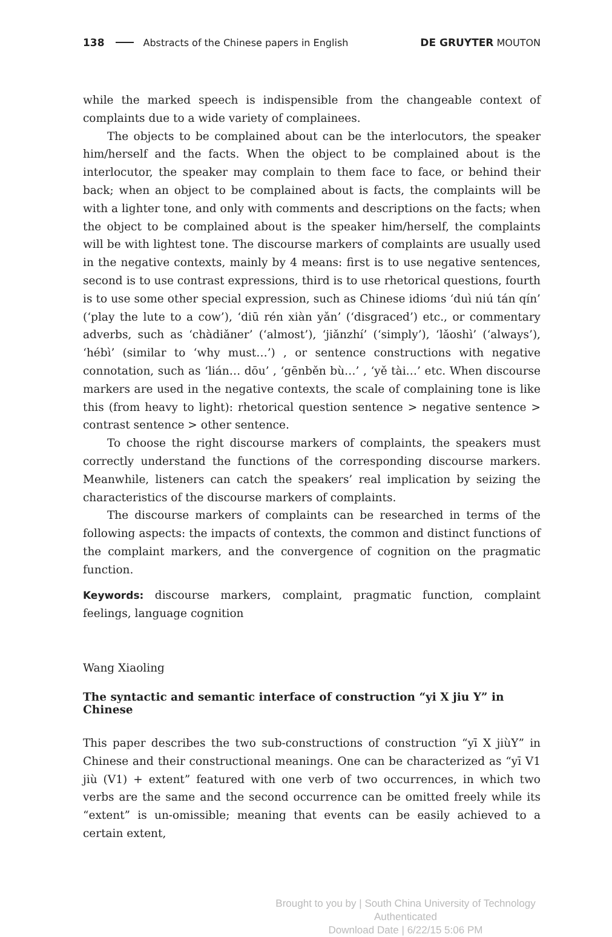138 Abstracts of the Chinese papers in English DE GRUYTER MOUTON
while the marked speech is indispensible from the changeable context of complaints due to a wide variety of complainees.
The objects to be complained about can be the interlocutors, the speaker him/herself and the facts. When the object to be complained about is the interlocutor, the speaker may complain to them face to face, or behind their back; when an object to be complained about is facts, the complaints will be with a lighter tone, and only with comments and descriptions on the facts; when the object to be complained about is the speaker him/herself, the complaints will be with lightest tone. The discourse markers of complaints are usually used in the negative contexts, mainly by 4 means: first is to use negative sentences, second is to use contrast expressions, third is to use rhetorical questions, fourth is to use some other special expression, such as Chinese idioms ‘duì niú tán qín’ (‘play the lute to a cow’), ‘diū rén xiàn yǎn’ (‘disgraced’) etc., or commentary adverbs, such as ‘chàdiǎner’ (‘almost’), ‘jiǎnzhí’ (‘simply’), ‘lǎoshì’ (‘always’), ‘hébì’ (similar to ‘why must…’) , or sentence constructions with negative connotation, such as ‘lián… dōu’ , ‘gēnběn bù…’ , ‘yě tài…’ etc. When discourse markers are used in the negative contexts, the scale of complaining tone is like this (from heavy to light): rhetorical question sentence > negative sentence > contrast sentence > other sentence.
To choose the right discourse markers of complaints, the speakers must correctly understand the functions of the corresponding discourse markers. Meanwhile, listeners can catch the speakers’ real implication by seizing the characteristics of the discourse markers of complaints.
The discourse markers of complaints can be researched in terms of the following aspects: the impacts of contexts, the common and distinct functions of the complaint markers, and the convergence of cognition on the pragmatic function.
Keywords: discourse markers, complaint, pragmatic function, complaint feelings, language cognition
Wang Xiaoling
The syntactic and semantic interface of construction “yi X jiu Y” in Chinese
This paper describes the two sub-constructions of construction “yī X jiùY” in Chinese and their constructional meanings. One can be characterized as “yī V1 jiù (V1) + extent” featured with one verb of two occurrences, in which two verbs are the same and the second occurrence can be omitted freely while its “extent” is un-omissible; meaning that events can be easily achieved to a certain extent,
Brought to you by | South China University of Technology
Authenticated
Download Date | 6/22/15 5:06 PM